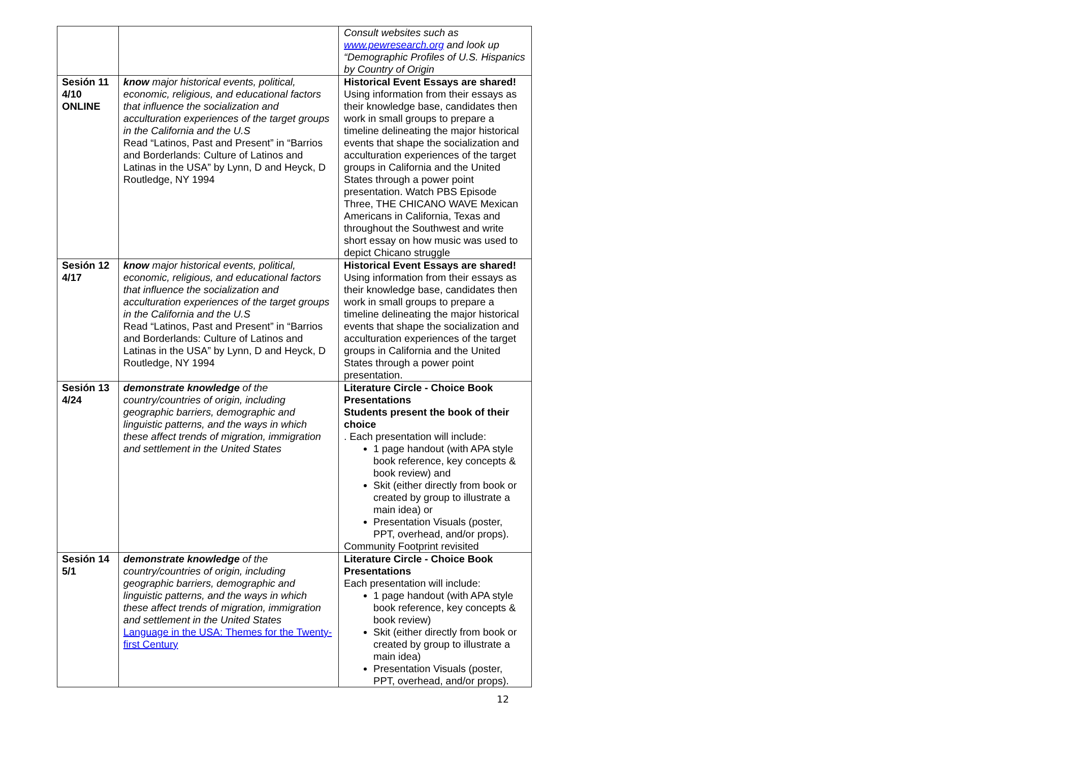| | | Consult websites such as www.pewresearch.org and look up “Demographic Profiles of U.S. Hispanics by Country of Origin |
| Sesión 11 4/10 ONLINE | know major historical events, political, economic, religious, and educational factors that influence the socialization and acculturation experiences of the target groups in the California and the U.S Read “Latinos, Past and Present” in “Barrios and Borderlands: Culture of Latinos and Latinas in the USA” by Lynn, D and Heyck, D Routledge, NY 1994 | Historical Event Essays are shared! Using information from their essays as their knowledge base, candidates then work in small groups to prepare a timeline delineating the major historical events that shape the socialization and acculturation experiences of the target groups in California and the United States through a power point presentation. Watch PBS Episode Three, THE CHICANO WAVE Mexican Americans in California, Texas and throughout the Southwest and write short essay on how music was used to depict Chicano struggle |
| Sesión 12 4/17 | know major historical events, political, economic, religious, and educational factors that influence the socialization and acculturation experiences of the target groups in the California and the U.S Read “Latinos, Past and Present” in “Barrios and Borderlands: Culture of Latinos and Latinas in the USA” by Lynn, D and Heyck, D Routledge, NY 1994 | Historical Event Essays are shared! Using information from their essays as their knowledge base, candidates then work in small groups to prepare a timeline delineating the major historical events that shape the socialization and acculturation experiences of the target groups in California and the United States through a power point presentation. |
| Sesión 13 4/24 | demonstrate knowledge of the country/countries of origin, including geographic barriers, demographic and linguistic patterns, and the ways in which these affect trends of migration, immigration and settlement in the United States | Literature Circle - Choice Book Presentations Students present the book of their choice . Each presentation will include: 1 page handout (with APA style book reference, key concepts & book review) and Skit (either directly from book or created by group to illustrate a main idea) or Presentation Visuals (poster, PPT, overhead, and/or props). Community Footprint revisited |
| Sesión 14 5/1 | demonstrate knowledge of the country/countries of origin, including geographic barriers, demographic and linguistic patterns, and the ways in which these affect trends of migration, immigration and settlement in the United States Language in the USA: Themes for the Twenty-first Century | Literature Circle - Choice Book Presentations Each presentation will include: 1 page handout (with APA style book reference, key concepts & book review) Skit (either directly from book or created by group to illustrate a main idea) Presentation Visuals (poster, PPT, overhead, and/or props). |
12